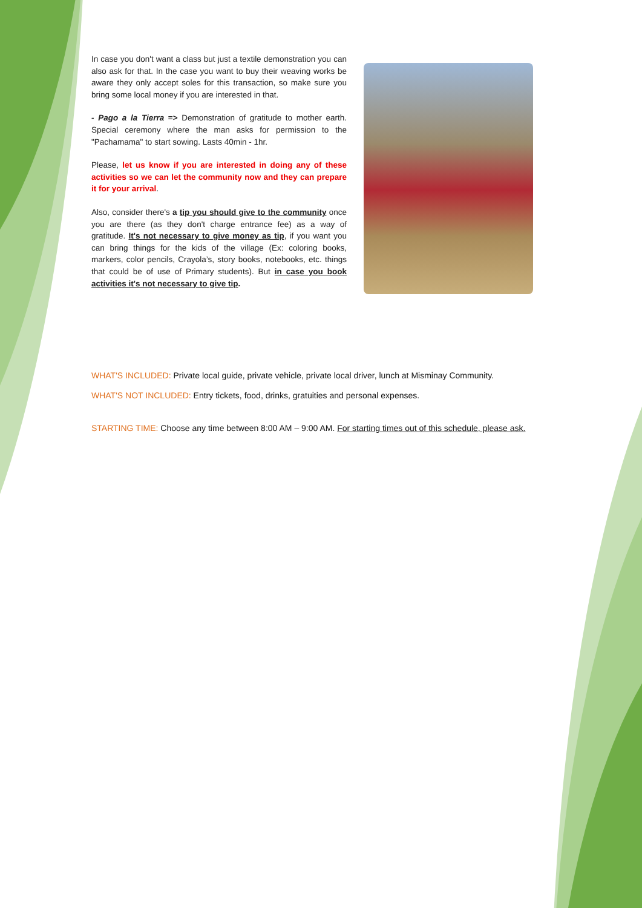In case you don't want a class but just a textile demonstration you can also ask for that. In the case you want to buy their weaving works be aware they only accept soles for this transaction, so make sure you bring some local money if you are interested in that.
- Pago a la Tierra => Demonstration of gratitude to mother earth. Special ceremony where the man asks for permission to the "Pachamama" to start sowing. Lasts 40min - 1hr.
Please, let us know if you are interested in doing any of these activities so we can let the community now and they can prepare it for your arrival.
Also, consider there's a tip you should give to the community once you are there (as they don't charge entrance fee) as a way of gratitude. It's not necessary to give money as tip, if you want you can bring things for the kids of the village (Ex: coloring books, markers, color pencils, Crayola’s, story books, notebooks, etc. things that could be of use of Primary students). But in case you book activities it's not necessary to give tip.
WHAT'S INCLUDED: Private local guide, private vehicle, private local driver, lunch at Misminay Community.
WHAT'S NOT INCLUDED: Entry tickets, food, drinks, gratuities and personal expenses.
STARTING TIME: Choose any time between 8:00 AM – 9:00 AM. For starting times out of this schedule, please ask.